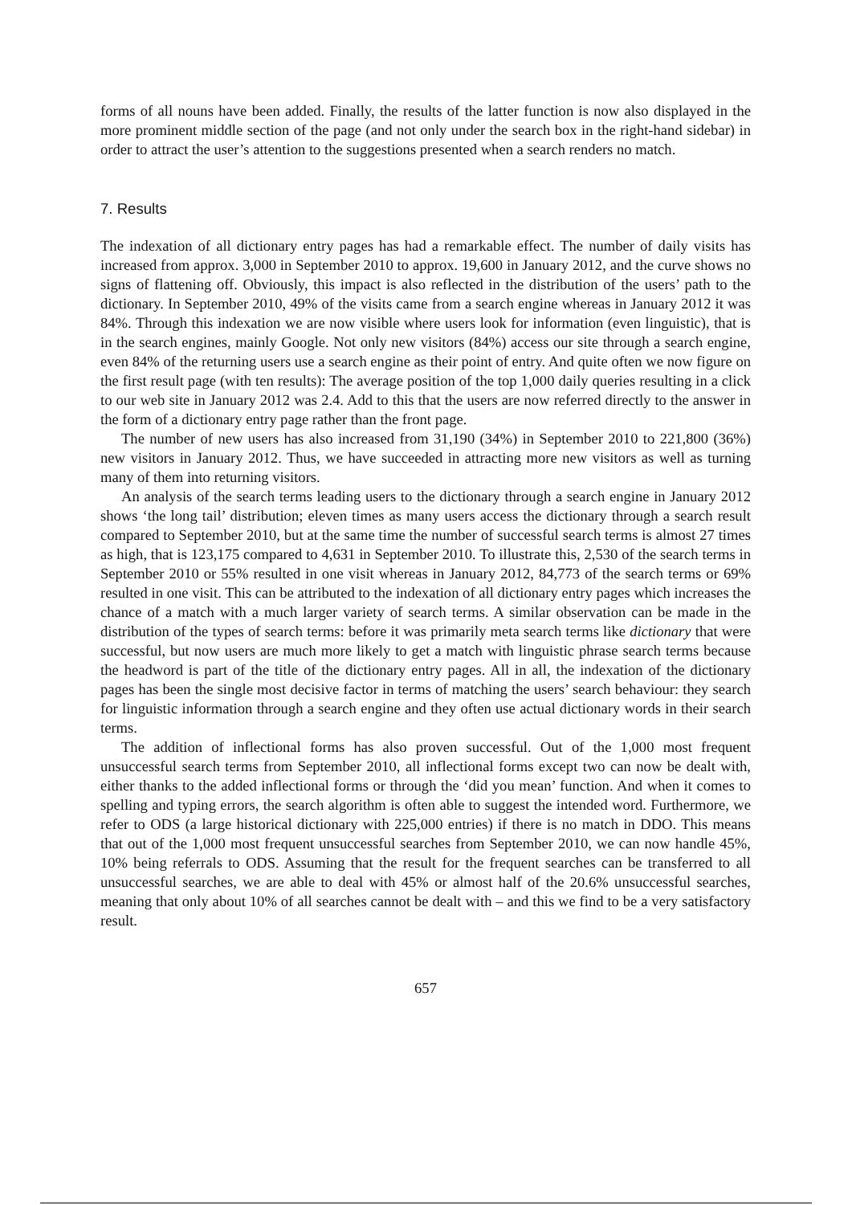forms of all nouns have been added. Finally, the results of the latter function is now also displayed in the more prominent middle section of the page (and not only under the search box in the right-hand sidebar) in order to attract the user’s attention to the suggestions presented when a search renders no match.
7. Results
The indexation of all dictionary entry pages has had a remarkable effect. The number of daily visits has increased from approx. 3,000 in September 2010 to approx. 19,600 in January 2012, and the curve shows no signs of flattening off. Obviously, this impact is also reflected in the distribution of the users’ path to the dictionary. In September 2010, 49% of the visits came from a search engine whereas in January 2012 it was 84%. Through this indexation we are now visible where users look for information (even linguistic), that is in the search engines, mainly Google. Not only new visitors (84%) access our site through a search engine, even 84% of the returning users use a search engine as their point of entry. And quite often we now figure on the first result page (with ten results): The average position of the top 1,000 daily queries resulting in a click to our web site in January 2012 was 2.4. Add to this that the users are now referred directly to the answer in the form of a dictionary entry page rather than the front page.
The number of new users has also increased from 31,190 (34%) in September 2010 to 221,800 (36%) new visitors in January 2012. Thus, we have succeeded in attracting more new visitors as well as turning many of them into returning visitors.
An analysis of the search terms leading users to the dictionary through a search engine in January 2012 shows ‘the long tail’ distribution; eleven times as many users access the dictionary through a search result compared to September 2010, but at the same time the number of successful search terms is almost 27 times as high, that is 123,175 compared to 4,631 in September 2010. To illustrate this, 2,530 of the search terms in September 2010 or 55% resulted in one visit whereas in January 2012, 84,773 of the search terms or 69% resulted in one visit. This can be attributed to the indexation of all dictionary entry pages which increases the chance of a match with a much larger variety of search terms. A similar observation can be made in the distribution of the types of search terms: before it was primarily meta search terms like dictionary that were successful, but now users are much more likely to get a match with linguistic phrase search terms because the headword is part of the title of the dictionary entry pages. All in all, the indexation of the dictionary pages has been the single most decisive factor in terms of matching the users’ search behaviour: they search for linguistic information through a search engine and they often use actual dictionary words in their search terms.
The addition of inflectional forms has also proven successful. Out of the 1,000 most frequent unsuccessful search terms from September 2010, all inflectional forms except two can now be dealt with, either thanks to the added inflectional forms or through the ‘did you mean’ function. And when it comes to spelling and typing errors, the search algorithm is often able to suggest the intended word. Furthermore, we refer to ODS (a large historical dictionary with 225,000 entries) if there is no match in DDO. This means that out of the 1,000 most frequent unsuccessful searches from September 2010, we can now handle 45%, 10% being referrals to ODS. Assuming that the result for the frequent searches can be transferred to all unsuccessful searches, we are able to deal with 45% or almost half of the 20.6% unsuccessful searches, meaning that only about 10% of all searches cannot be dealt with – and this we find to be a very satisfactory result.
657